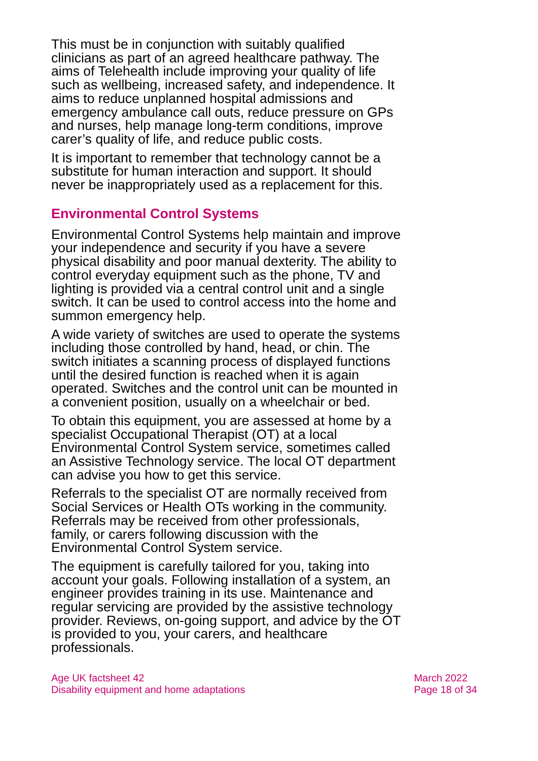This must be in conjunction with suitably qualified clinicians as part of an agreed healthcare pathway. The aims of Telehealth include improving your quality of life such as wellbeing, increased safety, and independence. It aims to reduce unplanned hospital admissions and emergency ambulance call outs, reduce pressure on GPs and nurses, help manage long-term conditions, improve carer’s quality of life, and reduce public costs.
It is important to remember that technology cannot be a substitute for human interaction and support. It should never be inappropriately used as a replacement for this.
Environmental Control Systems
Environmental Control Systems help maintain and improve your independence and security if you have a severe physical disability and poor manual dexterity. The ability to control everyday equipment such as the phone, TV and lighting is provided via a central control unit and a single switch. It can be used to control access into the home and summon emergency help.
A wide variety of switches are used to operate the systems including those controlled by hand, head, or chin. The switch initiates a scanning process of displayed functions until the desired function is reached when it is again operated. Switches and the control unit can be mounted in a convenient position, usually on a wheelchair or bed.
To obtain this equipment, you are assessed at home by a specialist Occupational Therapist (OT) at a local Environmental Control System service, sometimes called an Assistive Technology service. The local OT department can advise you how to get this service.
Referrals to the specialist OT are normally received from Social Services or Health OTs working in the community. Referrals may be received from other professionals, family, or carers following discussion with the Environmental Control System service.
The equipment is carefully tailored for you, taking into account your goals. Following installation of a system, an engineer provides training in its use. Maintenance and regular servicing are provided by the assistive technology provider. Reviews, on-going support, and advice by the OT is provided to you, your carers, and healthcare professionals.
Age UK factsheet 42
Disability equipment and home adaptations
March 2022
Page 18 of 34